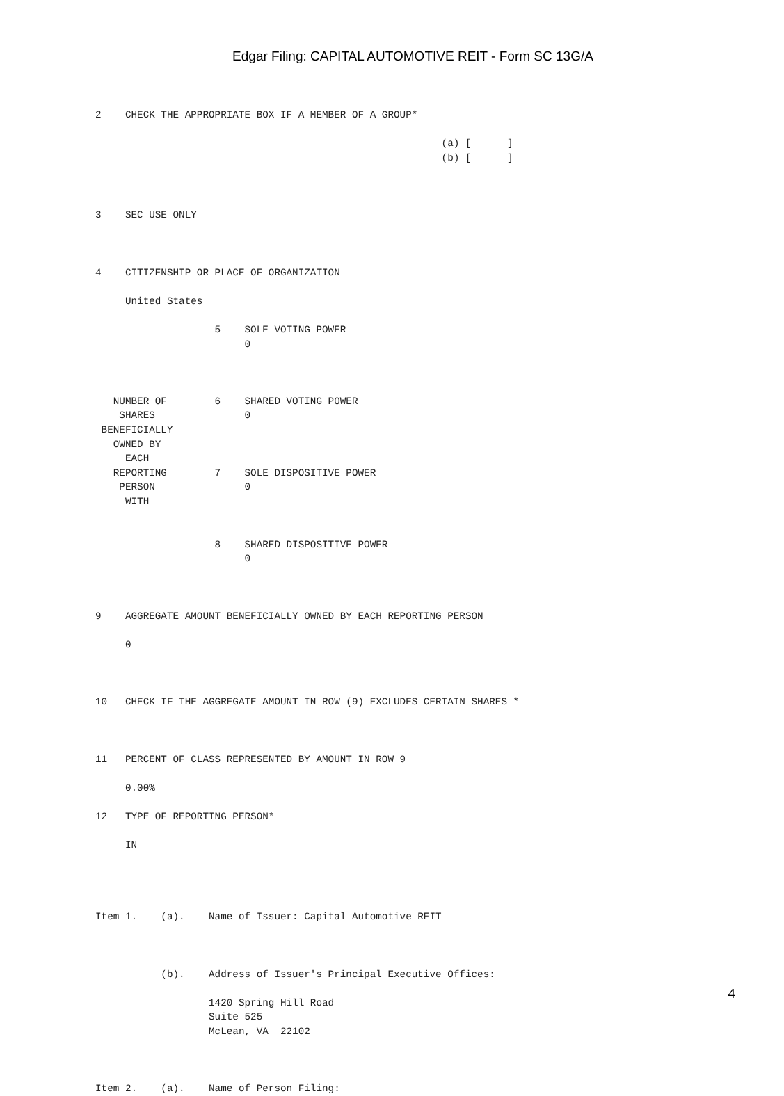Edgar Filing: CAPITAL AUTOMOTIVE REIT - Form SC 13G/A
2    CHECK THE APPROPRIATE BOX IF A MEMBER OF A GROUP*

                                                          (a) [      ]
                                                          (b) [      ]



3    SEC USE ONLY



4    CITIZENSHIP OR PLACE OF ORGANIZATION

     United States

                    5    SOLE VOTING POWER
                         0



   NUMBER OF        6    SHARED VOTING POWER
    SHARES               0
 BENEFICIALLY
   OWNED BY
     EACH
   REPORTING        7    SOLE DISPOSITIVE POWER
    PERSON               0
     WITH


                    8    SHARED DISPOSITIVE POWER
                         0



9    AGGREGATE AMOUNT BENEFICIALLY OWNED BY EACH REPORTING PERSON

     0



10   CHECK IF THE AGGREGATE AMOUNT IN ROW (9) EXCLUDES CERTAIN SHARES *



11   PERCENT OF CLASS REPRESENTED BY AMOUNT IN ROW 9

     0.00%

12   TYPE OF REPORTING PERSON*

     IN




Item 1.    (a).    Name of Issuer: Capital Automotive REIT



           (b).    Address of Issuer's Principal Executive Offices:

                   1420 Spring Hill Road
                   Suite 525
                   McLean, VA  22102



Item 2.    (a).    Name of Person Filing:
4